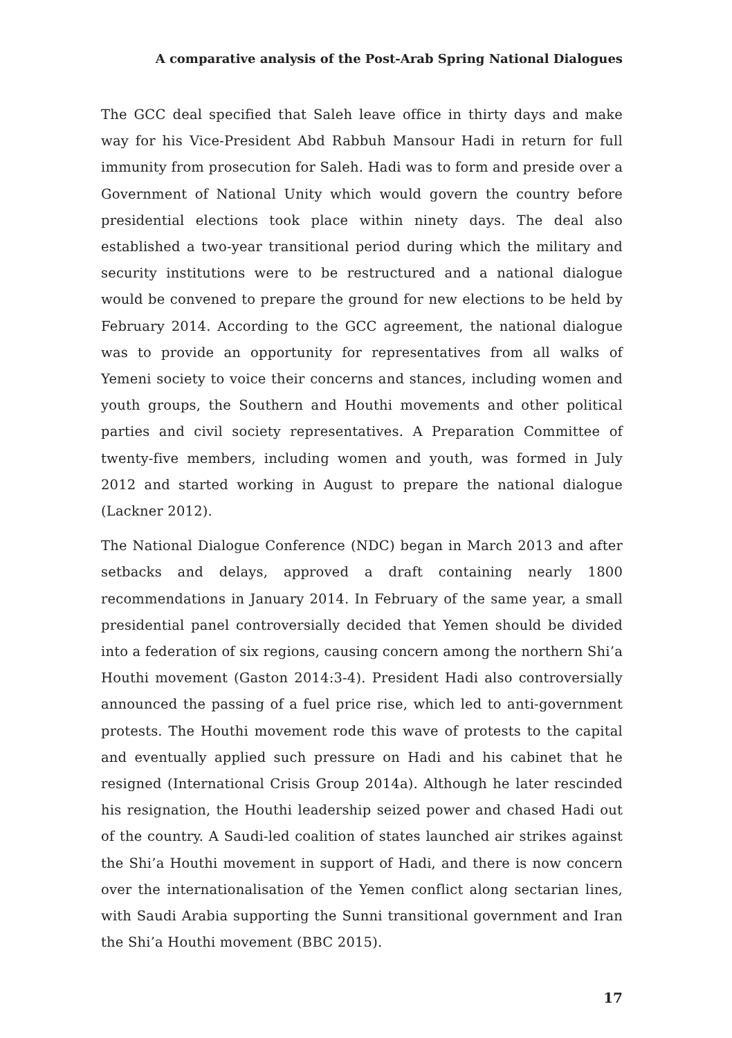A comparative analysis of the Post-Arab Spring National Dialogues
The GCC deal specified that Saleh leave office in thirty days and make way for his Vice-President Abd Rabbuh Mansour Hadi in return for full immunity from prosecution for Saleh. Hadi was to form and preside over a Government of National Unity which would govern the country before presidential elections took place within ninety days. The deal also established a two-year transitional period during which the military and security institutions were to be restructured and a national dialogue would be convened to prepare the ground for new elections to be held by February 2014. According to the GCC agreement, the national dialogue was to provide an opportunity for representatives from all walks of Yemeni society to voice their concerns and stances, including women and youth groups, the Southern and Houthi movements and other political parties and civil society representatives. A Preparation Committee of twenty-five members, including women and youth, was formed in July 2012 and started working in August to prepare the national dialogue (Lackner 2012).
The National Dialogue Conference (NDC) began in March 2013 and after setbacks and delays, approved a draft containing nearly 1800 recommendations in January 2014. In February of the same year, a small presidential panel controversially decided that Yemen should be divided into a federation of six regions, causing concern among the northern Shi’a Houthi movement (Gaston 2014:3-4). President Hadi also controversially announced the passing of a fuel price rise, which led to anti-government protests. The Houthi movement rode this wave of protests to the capital and eventually applied such pressure on Hadi and his cabinet that he resigned (International Crisis Group 2014a). Although he later rescinded his resignation, the Houthi leadership seized power and chased Hadi out of the country. A Saudi-led coalition of states launched air strikes against the Shi’a Houthi movement in support of Hadi, and there is now concern over the internationalisation of the Yemen conflict along sectarian lines, with Saudi Arabia supporting the Sunni transitional government and Iran the Shi’a Houthi movement (BBC 2015).
17